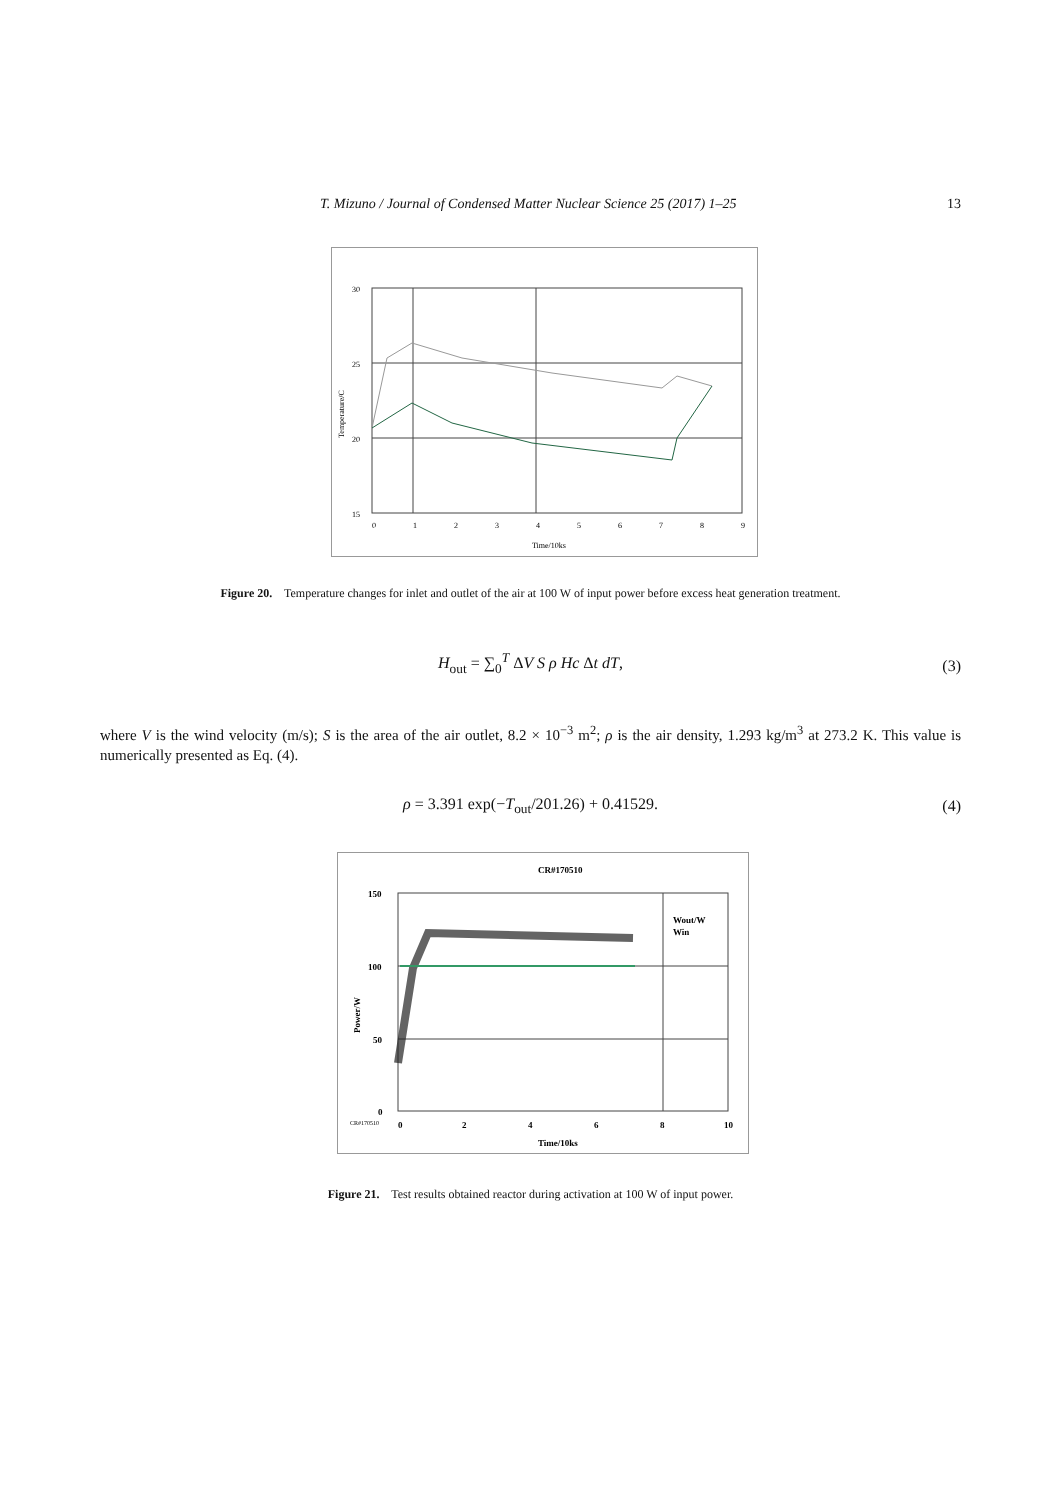T. Mizuno / Journal of Condensed Matter Nuclear Science 25 (2017) 1–25 13
30
25
20
15
0
1
2
3
4
5
6
7
8
9
Time/10ks
Temperature/C
Figure 20. Temperature changes for inlet and outlet of the air at 100 W of input power before excess heat generation treatment.
H<sub>out</sub> = ∑<sub>0</sub><sup>T</sup> ΔV S ρ Hc Δt dT,
(3)
where V is the wind velocity (m/s); S is the area of the air outlet, 8.2 × 10<sup>−3</sup> m<sup>2</sup>; ρ is the air density, 1.293 kg/m<sup>3</sup> at 273.2 K. This value is numerically presented as Eq. (4).
ρ = 3.391 exp(−T<sub>out</sub>/201.26) + 0.41529.
(4)
CR#170510
150
100
50
0
0
2
4
6
8
10
Time/10ks
CR#170510
Power/W
Wout/W
Win
Figure 21. Test results obtained reactor during activation at 100 W of input power.